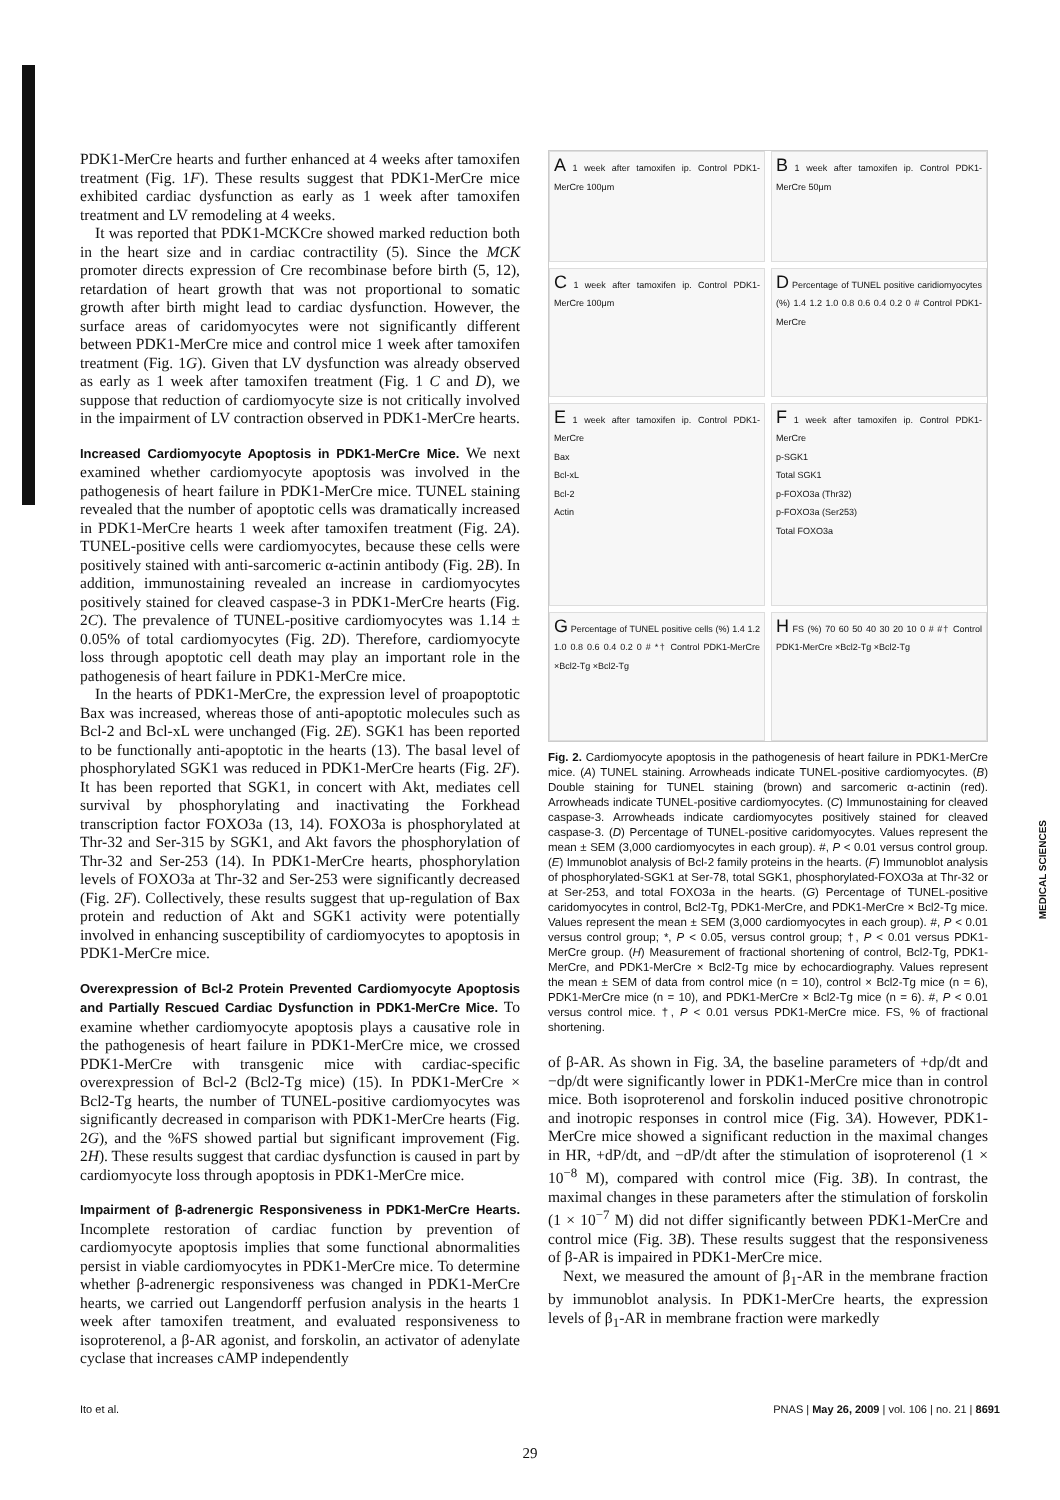PDK1-MerCre hearts and further enhanced at 4 weeks after tamoxifen treatment (Fig. 1F). These results suggest that PDK1-MerCre mice exhibited cardiac dysfunction as early as 1 week after tamoxifen treatment and LV remodeling at 4 weeks.
It was reported that PDK1-MCKCre showed marked reduction both in the heart size and in cardiac contractility (5). Since the MCK promoter directs expression of Cre recombinase before birth (5, 12), retardation of heart growth that was not proportional to somatic growth after birth might lead to cardiac dysfunction. However, the surface areas of caridomyocytes were not significantly different between PDK1-MerCre mice and control mice 1 week after tamoxifen treatment (Fig. 1G). Given that LV dysfunction was already observed as early as 1 week after tamoxifen treatment (Fig. 1 C and D), we suppose that reduction of cardiomyocyte size is not critically involved in the impairment of LV contraction observed in PDK1-MerCre hearts.
Increased Cardiomyocyte Apoptosis in PDK1-MerCre Mice.
We next examined whether cardiomyocyte apoptosis was involved in the pathogenesis of heart failure in PDK1-MerCre mice. TUNEL staining revealed that the number of apoptotic cells was dramatically increased in PDK1-MerCre hearts 1 week after tamoxifen treatment (Fig. 2A). TUNEL-positive cells were cardiomyocytes, because these cells were positively stained with anti-sarcomeric α-actinin antibody (Fig. 2B). In addition, immunostaining revealed an increase in cardiomyocytes positively stained for cleaved caspase-3 in PDK1-MerCre hearts (Fig. 2C). The prevalence of TUNEL-positive cardiomyocytes was 1.14 ± 0.05% of total cardiomyocytes (Fig. 2D). Therefore, cardiomyocyte loss through apoptotic cell death may play an important role in the pathogenesis of heart failure in PDK1-MerCre mice.
In the hearts of PDK1-MerCre, the expression level of proapoptotic Bax was increased, whereas those of anti-apoptotic molecules such as Bcl-2 and Bcl-xL were unchanged (Fig. 2E). SGK1 has been reported to be functionally anti-apoptotic in the hearts (13). The basal level of phosphorylated SGK1 was reduced in PDK1-MerCre hearts (Fig. 2F). It has been reported that SGK1, in concert with Akt, mediates cell survival by phosphorylating and inactivating the Forkhead transcription factor FOXO3a (13, 14). FOXO3a is phosphorylated at Thr-32 and Ser-315 by SGK1, and Akt favors the phosphorylation of Thr-32 and Ser-253 (14). In PDK1-MerCre hearts, phosphorylation levels of FOXO3a at Thr-32 and Ser-253 were significantly decreased (Fig. 2F). Collectively, these results suggest that up-regulation of Bax protein and reduction of Akt and SGK1 activity were potentially involved in enhancing susceptibility of cardiomyocytes to apoptosis in PDK1-MerCre mice.
Overexpression of Bcl-2 Protein Prevented Cardiomyocyte Apoptosis and Partially Rescued Cardiac Dysfunction in PDK1-MerCre Mice.
To examine whether cardiomyocyte apoptosis plays a causative role in the pathogenesis of heart failure in PDK1-MerCre mice, we crossed PDK1-MerCre with transgenic mice with cardiac-specific overexpression of Bcl-2 (Bcl2-Tg mice) (15). In PDK1-MerCre × Bcl2-Tg hearts, the number of TUNEL-positive cardiomyocytes was significantly decreased in comparison with PDK1-MerCre hearts (Fig. 2G), and the %FS showed partial but significant improvement (Fig. 2H). These results suggest that cardiac dysfunction is caused in part by cardiomyocyte loss through apoptosis in PDK1-MerCre mice.
Impairment of β-adrenergic Responsiveness in PDK1-MerCre Hearts.
Incomplete restoration of cardiac function by prevention of cardiomyocyte apoptosis implies that some functional abnormalities persist in viable cardiomyocytes in PDK1-MerCre mice. To determine whether β-adrenergic responsiveness was changed in PDK1-MerCre hearts, we carried out Langendorff perfusion analysis in the hearts 1 week after tamoxifen treatment, and evaluated responsiveness to isoproterenol, a β-AR agonist, and forskolin, an activator of adenylate cyclase that increases cAMP independently
A 1 week after tamoxifen ip. Control PDK1-MerCre 100μm
B 1 week after tamoxifen ip. Control PDK1-MerCre 50μm
C 1 week after tamoxifen ip. Control PDK1-MerCre 100μm
D Percentage of TUNEL positive caridiomyocytes (%) 1.4 1.2 1.0 0.8 0.6 0.4 0.2 0 # Control PDK1-MerCre
E 1 week after tamoxifen ip. Control PDK1-MerCre
Bax
Bcl-xL
Bcl-2
Actin
F 1 week after tamoxifen ip. Control PDK1-MerCre
p-SGK1
Total SGK1
p-FOXO3a (Thr32)
p-FOXO3a (Ser253)
Total FOXO3a
G Percentage of TUNEL positive cells (%) 1.4 1.2 1.0 0.8 0.6 0.4 0.2 0 # *† Control PDK1-MerCre ×Bcl2-Tg ×Bcl2-Tg
H FS (%) 70 60 50 40 30 20 10 0 # #† Control PDK1-MerCre ×Bcl2-Tg ×Bcl2-Tg
Fig. 2. Cardiomyocyte apoptosis in the pathogenesis of heart failure in PDK1-MerCre mice. (A) TUNEL staining. Arrowheads indicate TUNEL-positive cardiomyocytes. (B) Double staining for TUNEL staining (brown) and sarcomeric α-actinin (red). Arrowheads indicate TUNEL-positive cardiomyocytes. (C) Immunostaining for cleaved caspase-3. Arrowheads indicate cardiomyocytes positively stained for cleaved caspase-3. (D) Percentage of TUNEL-positive caridomyocytes. Values represent the mean ± SEM (3,000 cardiomyocytes in each group). #, P < 0.01 versus control group. (E) Immunoblot analysis of Bcl-2 family proteins in the hearts. (F) Immunoblot analysis of phosphorylated-SGK1 at Ser-78, total SGK1, phosphorylated-FOXO3a at Thr-32 or at Ser-253, and total FOXO3a in the hearts. (G) Percentage of TUNEL-positive caridomyocytes in control, Bcl2-Tg, PDK1-MerCre, and PDK1-MerCre × Bcl2-Tg mice. Values represent the mean ± SEM (3,000 cardiomyocytes in each group). #, P < 0.01 versus control group; *, P < 0.05, versus control group; †, P < 0.01 versus PDK1-MerCre group. (H) Measurement of fractional shortening of control, Bcl2-Tg, PDK1-MerCre, and PDK1-MerCre × Bcl2-Tg mice by echocardiography. Values represent the mean ± SEM of data from control mice (n = 10), control × Bcl2-Tg mice (n = 6), PDK1-MerCre mice (n = 10), and PDK1-MerCre × Bcl2-Tg mice (n = 6). #, P < 0.01 versus control mice. †, P < 0.01 versus PDK1-MerCre mice. FS, % of fractional shortening.
of β-AR. As shown in Fig. 3A, the baseline parameters of +dp/dt and −dp/dt were significantly lower in PDK1-MerCre mice than in control mice. Both isoproterenol and forskolin induced positive chronotropic and inotropic responses in control mice (Fig. 3A). However, PDK1-MerCre mice showed a significant reduction in the maximal changes in HR, +dP/dt, and −dP/dt after the stimulation of isoproterenol (1 × 10<sup>−8</sup> M), compared with control mice (Fig. 3B). In contrast, the maximal changes in these parameters after the stimulation of forskolin (1 × 10<sup>−7</sup> M) did not differ significantly between PDK1-MerCre and control mice (Fig. 3B). These results suggest that the responsiveness of β-AR is impaired in PDK1-MerCre mice.
Next, we measured the amount of β<sub>1</sub>-AR in the membrane fraction by immunoblot analysis. In PDK1-MerCre hearts, the expression levels of β<sub>1</sub>-AR in membrane fraction were markedly
MEDICAL SCIENCES
Ito et al. PNAS | May 26, 2009 | vol. 106 | no. 21 | 8691
29